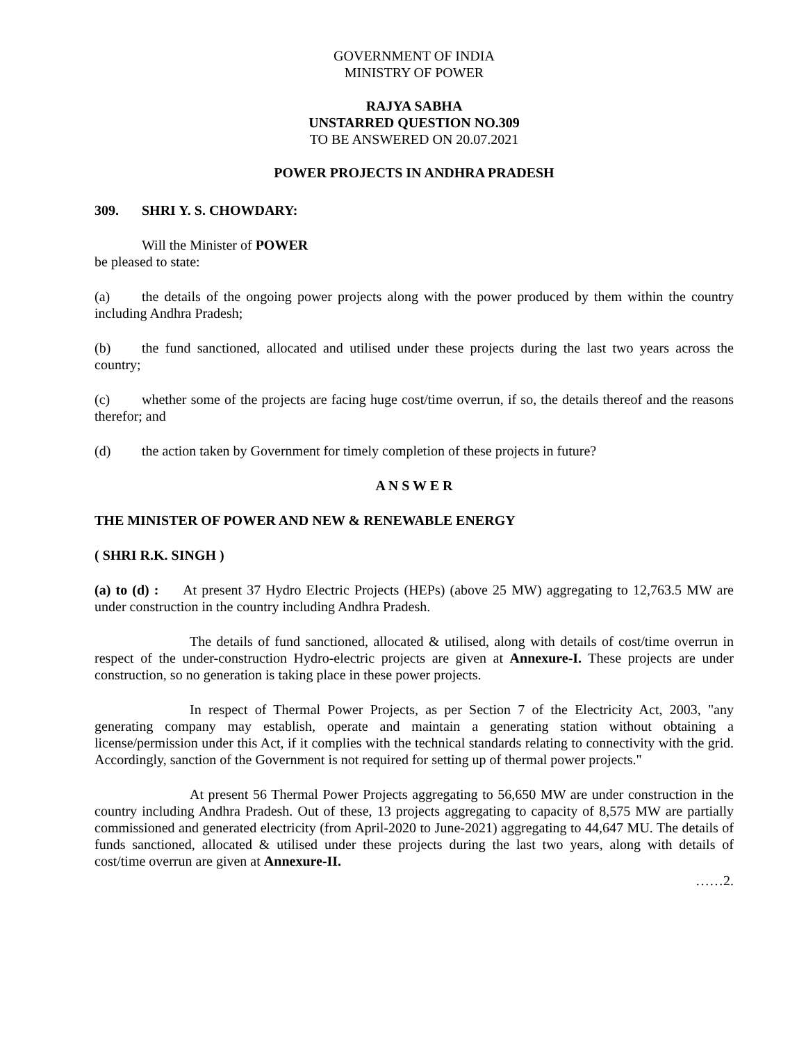GOVERNMENT OF INDIA
MINISTRY OF POWER
RAJYA SABHA
UNSTARRED QUESTION NO.309
TO BE ANSWERED ON 20.07.2021
POWER PROJECTS IN ANDHRA PRADESH
309. SHRI Y. S. CHOWDARY:
Will the Minister of POWER
be pleased to state:
(a) the details of the ongoing power projects along with the power produced by them within the country including Andhra Pradesh;
(b) the fund sanctioned, allocated and utilised under these projects during the last two years across the country;
(c) whether some of the projects are facing huge cost/time overrun, if so, the details thereof and the reasons therefor; and
(d) the action taken by Government for timely completion of these projects in future?
A N S W E R
THE MINISTER OF POWER AND NEW & RENEWABLE ENERGY
( SHRI R.K. SINGH )
(a) to (d) : At present 37 Hydro Electric Projects (HEPs) (above 25 MW) aggregating to 12,763.5 MW are under construction in the country including Andhra Pradesh.
The details of fund sanctioned, allocated & utilised, along with details of cost/time overrun in respect of the under-construction Hydro-electric projects are given at Annexure-I. These projects are under construction, so no generation is taking place in these power projects.
In respect of Thermal Power Projects, as per Section 7 of the Electricity Act, 2003, "any generating company may establish, operate and maintain a generating station without obtaining a license/permission under this Act, if it complies with the technical standards relating to connectivity with the grid. Accordingly, sanction of the Government is not required for setting up of thermal power projects."
At present 56 Thermal Power Projects aggregating to 56,650 MW are under construction in the country including Andhra Pradesh. Out of these, 13 projects aggregating to capacity of 8,575 MW are partially commissioned and generated electricity (from April-2020 to June-2021) aggregating to 44,647 MU. The details of funds sanctioned, allocated & utilised under these projects during the last two years, along with details of cost/time overrun are given at Annexure-II.
……2.